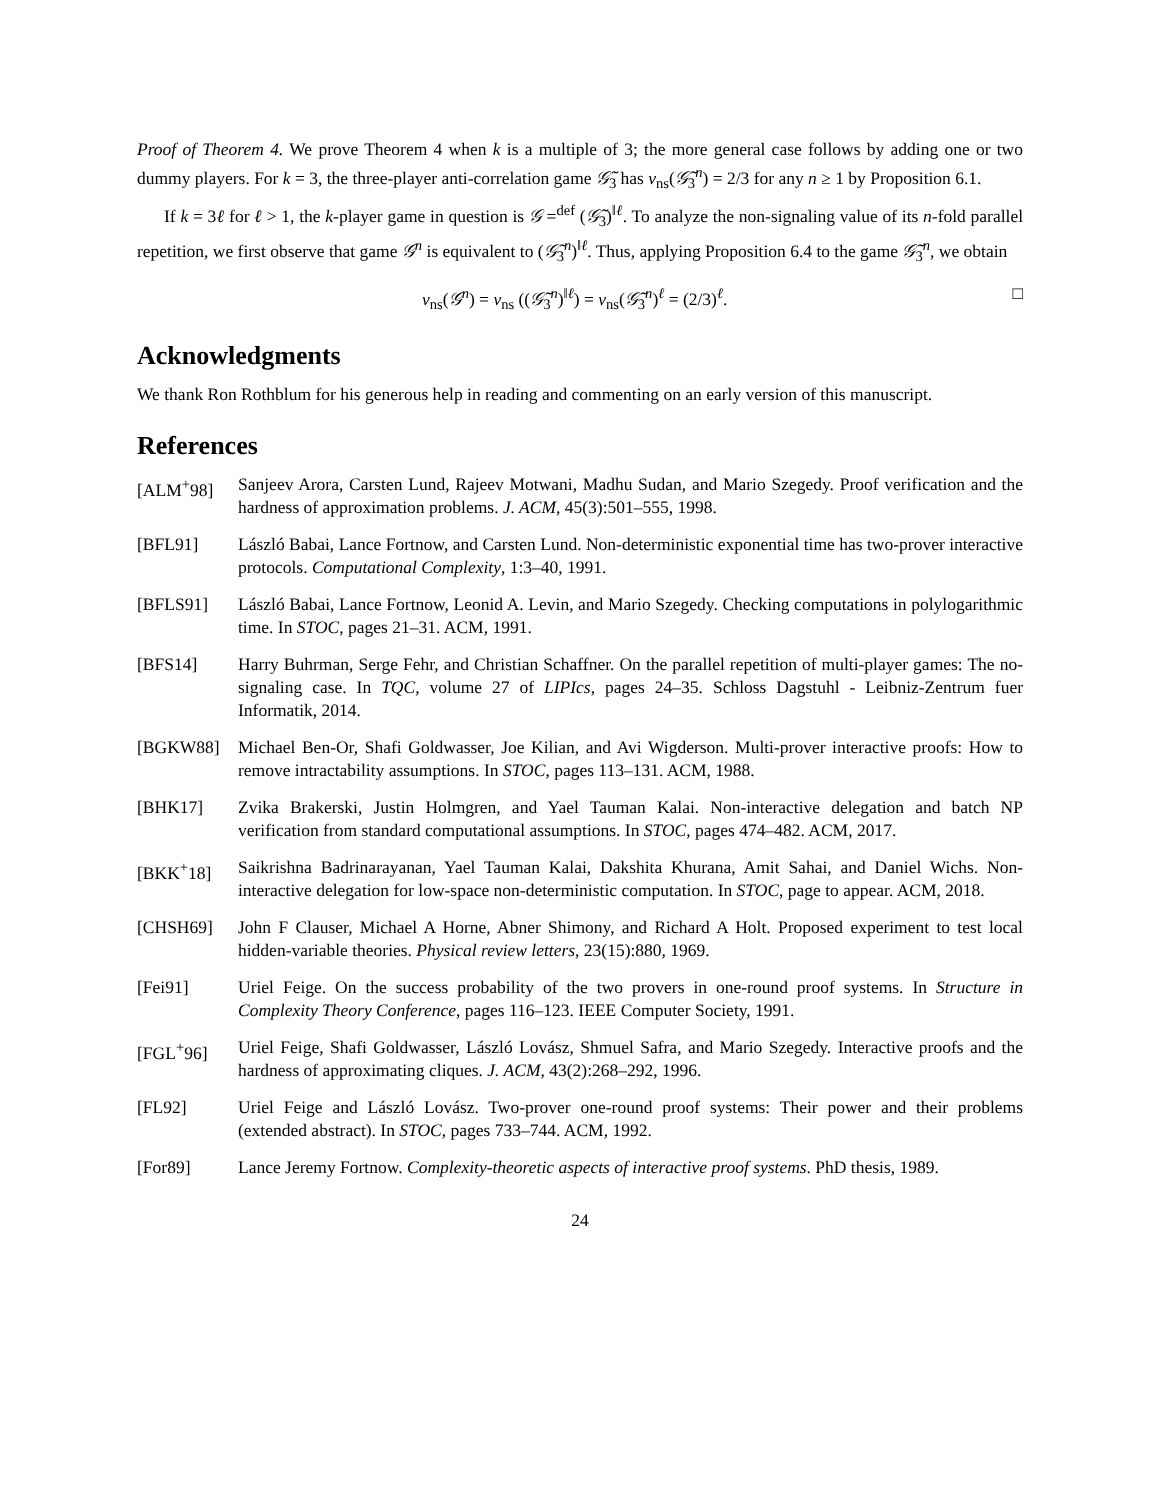Proof of Theorem 4. We prove Theorem 4 when k is a multiple of 3; the more general case follows by adding one or two dummy players. For k = 3, the three-player anti-correlation game 𝒢̃<sub>3</sub> has v<sub>ns</sub>(𝒢̃<sub>3</sub><sup>n</sup>) = 2/3 for any n ≥ 1 by Proposition 6.1.
If k = 3ℓ for ℓ > 1, the k-player game in question is 𝒢 =<sup>def</sup> (𝒢̃<sub>3</sub>)<sup>‖ℓ</sup>. To analyze the non-signaling value of its n-fold parallel repetition, we first observe that game 𝒢<sup>n</sup> is equivalent to (𝒢̃<sub>3</sub><sup>n</sup>)<sup>‖ℓ</sup>. Thus, applying Proposition 6.4 to the game 𝒢̃<sub>3</sub><sup>n</sup>, we obtain
v<sub>ns</sub>(𝒢<sup>n</sup>) = v<sub>ns</sub> ((𝒢̃<sub>3</sub><sup>n</sup>)<sup>‖ℓ</sup>) = v<sub>ns</sub>(𝒢̃<sub>3</sub><sup>n</sup>)<sup>ℓ</sup> = (2/3)<sup>ℓ</sup>. □
Acknowledgments
We thank Ron Rothblum for his generous help in reading and commenting on an early version of this manuscript.
References
[ALM<sup>+</sup>98] Sanjeev Arora, Carsten Lund, Rajeev Motwani, Madhu Sudan, and Mario Szegedy. Proof verification and the hardness of approximation problems. J. ACM, 45(3):501–555, 1998.
[BFL91] László Babai, Lance Fortnow, and Carsten Lund. Non-deterministic exponential time has two-prover interactive protocols. Computational Complexity, 1:3–40, 1991.
[BFLS91] László Babai, Lance Fortnow, Leonid A. Levin, and Mario Szegedy. Checking computations in polylogarithmic time. In STOC, pages 21–31. ACM, 1991.
[BFS14] Harry Buhrman, Serge Fehr, and Christian Schaffner. On the parallel repetition of multi-player games: The no-signaling case. In TQC, volume 27 of LIPIcs, pages 24–35. Schloss Dagstuhl - Leibniz-Zentrum fuer Informatik, 2014.
[BGKW88] Michael Ben-Or, Shafi Goldwasser, Joe Kilian, and Avi Wigderson. Multi-prover interactive proofs: How to remove intractability assumptions. In STOC, pages 113–131. ACM, 1988.
[BHK17] Zvika Brakerski, Justin Holmgren, and Yael Tauman Kalai. Non-interactive delegation and batch NP verification from standard computational assumptions. In STOC, pages 474–482. ACM, 2017.
[BKK<sup>+</sup>18] Saikrishna Badrinarayanan, Yael Tauman Kalai, Dakshita Khurana, Amit Sahai, and Daniel Wichs. Non-interactive delegation for low-space non-deterministic computation. In STOC, page to appear. ACM, 2018.
[CHSH69] John F Clauser, Michael A Horne, Abner Shimony, and Richard A Holt. Proposed experiment to test local hidden-variable theories. Physical review letters, 23(15):880, 1969.
[Fei91] Uriel Feige. On the success probability of the two provers in one-round proof systems. In Structure in Complexity Theory Conference, pages 116–123. IEEE Computer Society, 1991.
[FGL<sup>+</sup>96] Uriel Feige, Shafi Goldwasser, László Lovász, Shmuel Safra, and Mario Szegedy. Interactive proofs and the hardness of approximating cliques. J. ACM, 43(2):268–292, 1996.
[FL92] Uriel Feige and László Lovász. Two-prover one-round proof systems: Their power and their problems (extended abstract). In STOC, pages 733–744. ACM, 1992.
[For89] Lance Jeremy Fortnow. Complexity-theoretic aspects of interactive proof systems. PhD thesis, 1989.
24